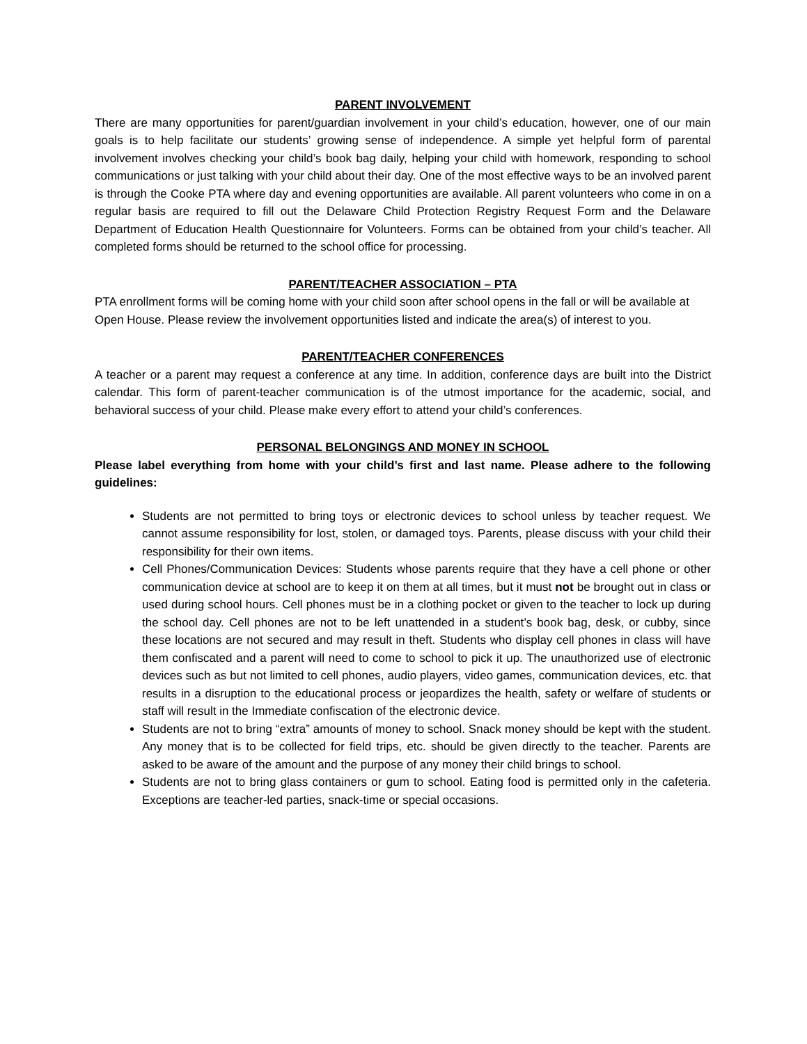PARENT INVOLVEMENT
There are many opportunities for parent/guardian involvement in your child’s education, however, one of our main goals is to help facilitate our students’ growing sense of independence. A simple yet helpful form of parental involvement involves checking your child’s book bag daily, helping your child with homework, responding to school communications or just talking with your child about their day. One of the most effective ways to be an involved parent is through the Cooke PTA where day and evening opportunities are available. All parent volunteers who come in on a regular basis are required to fill out the Delaware Child Protection Registry Request Form and the Delaware Department of Education Health Questionnaire for Volunteers. Forms can be obtained from your child’s teacher. All completed forms should be returned to the school office for processing.
PARENT/TEACHER ASSOCIATION – PTA
PTA enrollment forms will be coming home with your child soon after school opens in the fall or will be available at Open House. Please review the involvement opportunities listed and indicate the area(s) of interest to you.
PARENT/TEACHER CONFERENCES
A teacher or a parent may request a conference at any time. In addition, conference days are built into the District calendar. This form of parent-teacher communication is of the utmost importance for the academic, social, and behavioral success of your child. Please make every effort to attend your child’s conferences.
PERSONAL BELONGINGS AND MONEY IN SCHOOL
Please label everything from home with your child’s first and last name. Please adhere to the following guidelines:
Students are not permitted to bring toys or electronic devices to school unless by teacher request. We cannot assume responsibility for lost, stolen, or damaged toys. Parents, please discuss with your child their responsibility for their own items.
Cell Phones/Communication Devices: Students whose parents require that they have a cell phone or other communication device at school are to keep it on them at all times, but it must not be brought out in class or used during school hours. Cell phones must be in a clothing pocket or given to the teacher to lock up during the school day. Cell phones are not to be left unattended in a student’s book bag, desk, or cubby, since these locations are not secured and may result in theft. Students who display cell phones in class will have them confiscated and a parent will need to come to school to pick it up. The unauthorized use of electronic devices such as but not limited to cell phones, audio players, video games, communication devices, etc. that results in a disruption to the educational process or jeopardizes the health, safety or welfare of students or staff will result in the Immediate confiscation of the electronic device.
Students are not to bring “extra” amounts of money to school. Snack money should be kept with the student. Any money that is to be collected for field trips, etc. should be given directly to the teacher. Parents are asked to be aware of the amount and the purpose of any money their child brings to school.
Students are not to bring glass containers or gum to school. Eating food is permitted only in the cafeteria. Exceptions are teacher-led parties, snack-time or special occasions.